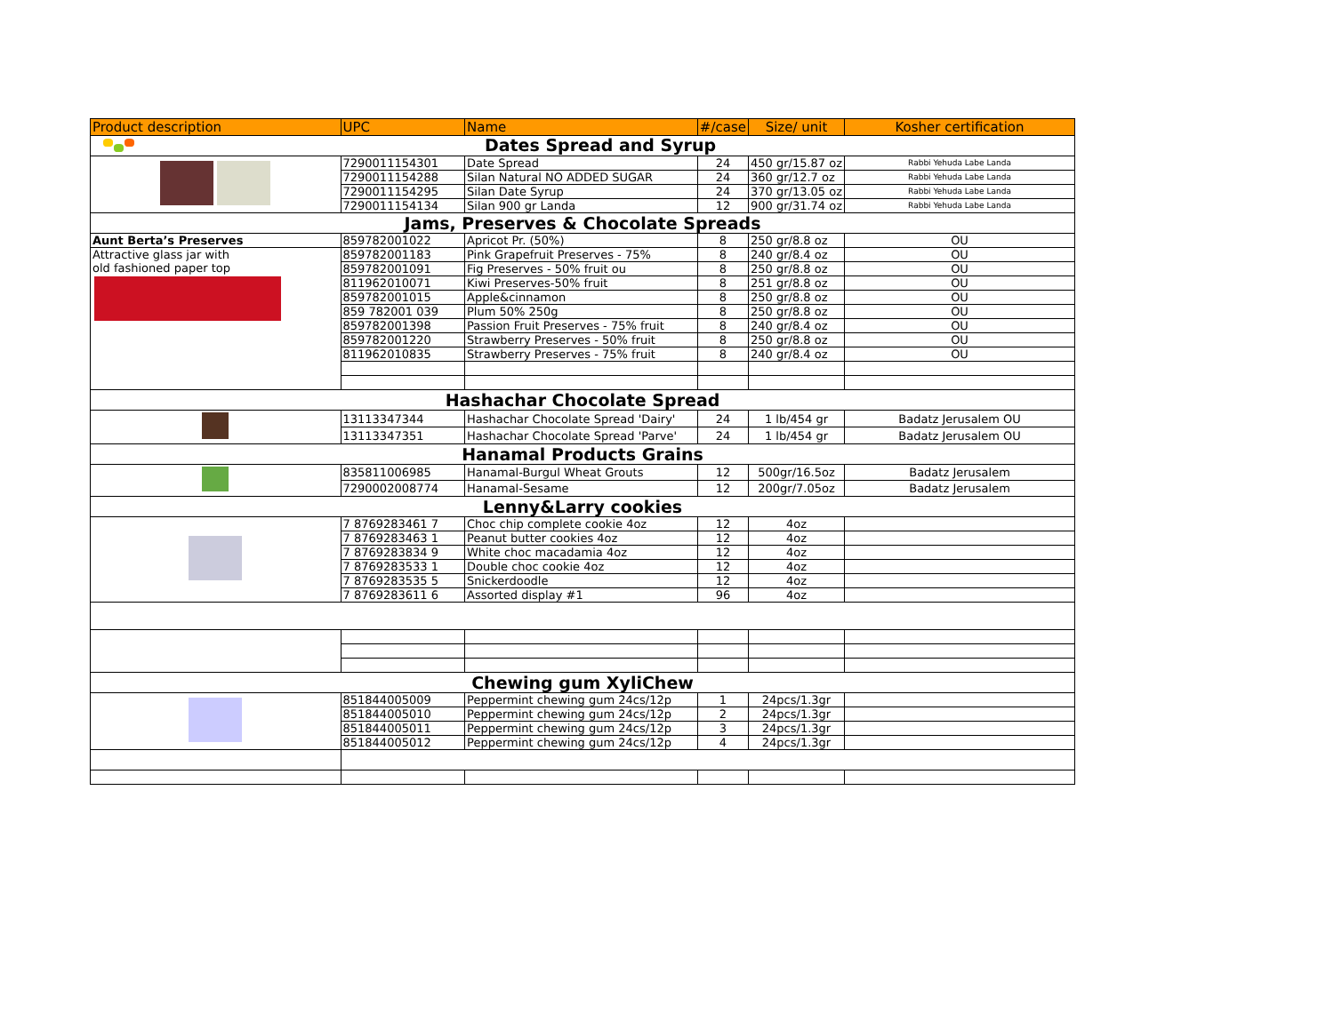| Product description | UPC | Name | #/case | Size/ unit | Kosher certification |
| --- | --- | --- | --- | --- | --- |
| Dates Spread and Syrup | | | | | |
| | 7290011154301 | Date Spread | 24 | 450 gr/15.87 oz | Rabbi Yehuda Labe Landa |
| | 7290011154288 | Silan Natural NO ADDED SUGAR | 24 | 360 gr/12.7 oz | Rabbi Yehuda Labe Landa |
| | 7290011154295 | Silan Date Syrup | 24 | 370 gr/13.05 oz | Rabbi Yehuda Labe Landa |
| | 7290011154134 | Silan 900 gr Landa | 12 | 900 gr/31.74 oz | Rabbi Yehuda Labe Landa |
| Jams, Preserves & Chocolate Spreads | | | | | |
| Aunt Berta’s Preserves | 859782001022 | Apricot Pr. (50%) | 8 | 250 gr/8.8 oz | OU |
| Attractive glass jar with old fashioned paper top | 859782001183 | Pink Grapefruit Preserves - 75% | 8 | 240 gr/8.4 oz | OU |
| | 859782001091 | Fig Preserves - 50% fruit ou | 8 | 250 gr/8.8 oz | OU |
| | 811962010071 | Kiwi Preserves-50% fruit | 8 | 251 gr/8.8 oz | OU |
| | 859782001015 | Apple&cinnamon | 8 | 250 gr/8.8 oz | OU |
| | 859 782001 039 | Plum 50% 250g | 8 | 250 gr/8.8 oz | OU |
| | 859782001398 | Passion Fruit Preserves - 75% fruit | 8 | 240 gr/8.4 oz | OU |
| | 859782001220 | Strawberry Preserves - 50% fruit | 8 | 250 gr/8.8 oz | OU |
| | 811962010835 | Strawberry Preserves - 75% fruit | 8 | 240 gr/8.4 oz | OU |
| Hashachar Chocolate Spread | | | | | |
| | 13113347344 | Hashachar Chocolate Spread 'Dairy' | 24 | 1 lb/454 gr | Badatz Jerusalem OU |
| | 13113347351 | Hashachar Chocolate Spread 'Parve' | 24 | 1 lb/454 gr | Badatz Jerusalem OU |
| Hanamal Products Grains | | | | | |
| | 835811006985 | Hanamal-Burgul Wheat Grouts | 12 | 500gr/16.5oz | Badatz Jerusalem |
| | 7290002008774 | Hanamal-Sesame | 12 | 200gr/7.05oz | Badatz Jerusalem |
| Lenny&Larry cookies | | | | | |
| | 7 8769283461 7 | Choc chip complete cookie 4oz | 12 | 4oz | |
| | 7 8769283463 1 | Peanut butter cookies 4oz | 12 | 4oz | |
| | 7 8769283834 9 | White choc macadamia 4oz | 12 | 4oz | |
| | 7 8769283533 1 | Double choc cookie 4oz | 12 | 4oz | |
| | 7 8769283535 5 | Snickerdoodle | 12 | 4oz | |
| | 7 8769283611 6 | Assorted display #1 | 96 | 4oz | |
| Chewing gum XyliChew | | | | | |
| | 851844005009 | Peppermint chewing gum 24cs/12p | 1 | 24pcs/1.3gr | |
| | 851844005010 | Peppermint chewing gum 24cs/12p | 2 | 24pcs/1.3gr | |
| | 851844005011 | Peppermint chewing gum 24cs/12p | 3 | 24pcs/1.3gr | |
| | 851844005012 | Peppermint chewing gum 24cs/12p | 4 | 24pcs/1.3gr | |